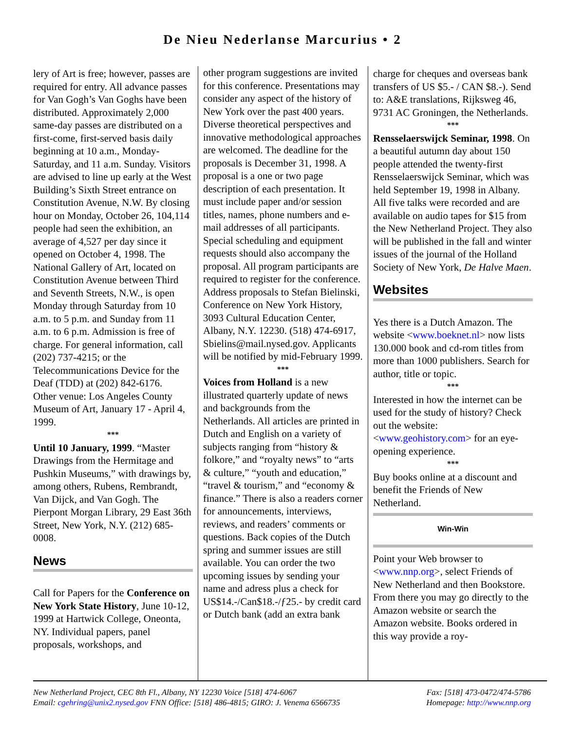De Nieu Nederlanse Marcurius • 2
lery of Art is free; however, passes are required for entry. All advance passes for Van Gogh’s Van Goghs have been distributed. Approximately 2,000 same-day passes are distributed on a first-come, first-served basis daily beginning at 10 a.m., Monday-Saturday, and 11 a.m. Sunday. Visitors are advised to line up early at the West Building’s Sixth Street entrance on Constitution Avenue, N.W. By closing hour on Monday, October 26, 104,114 people had seen the exhibition, an average of 4,527 per day since it opened on October 4, 1998. The National Gallery of Art, located on Constitution Avenue between Third and Seventh Streets, N.W., is open Monday through Saturday from 10 a.m. to 5 p.m. and Sunday from 11 a.m. to 6 p.m. Admission is free of charge. For general information, call (202) 737-4215; or the Telecommunications Device for the Deaf (TDD) at (202) 842-6176.
Other venue: Los Angeles County Museum of Art, January 17 - April 4, 1999.
***
Until 10 January, 1999. “Master Drawings from the Hermitage and Pushkin Museums,” with drawings by, among others, Rubens, Rembrandt, Van Dijck, and Van Gogh. The Pierpont Morgan Library, 29 East 36th Street, New York, N.Y. (212) 685-0008.
News
Call for Papers for the Conference on New York State History, June 10-12, 1999 at Hartwick College, Oneonta, NY. Individual papers, panel proposals, workshops, and
other program suggestions are invited for this conference. Presentations may consider any aspect of the history of New York over the past 400 years. Diverse theoretical perspectives and innovative methodological approaches are welcomed. The deadline for the proposals is December 31, 1998. A proposal is a one or two page description of each presentation. It must include paper and/or session titles, names, phone numbers and e-mail addresses of all participants. Special scheduling and equipment requests should also accompany the proposal. All program participants are required to register for the conference. Address proposals to Stefan Bielinski, Conference on New York History, 3093 Cultural Education Center, Albany, N.Y. 12230. (518) 474-6917, Sbielins@mail.nysed.gov. Applicants will be notified by mid-February 1999.
***
Voices from Holland is a new illustrated quarterly update of news and backgrounds from the Netherlands. All articles are printed in Dutch and English on a variety of subjects ranging from “history & folkore,” and “royalty news” to “arts & culture,” “youth and education,” “travel & tourism,” and “economy & finance.” There is also a readers corner for announcements, interviews, reviews, and readers’ comments or questions. Back copies of the Dutch spring and summer issues are still available. You can order the two upcoming issues by sending your name and adress plus a check for US$14.-/Can$18.-/ƒ25.- by credit card or Dutch bank (add an extra bank
charge for cheques and overseas bank transfers of US $5.- / CAN $8.-). Send to: A&E translations, Rijksweg 46, 9731 AC Groningen, the Netherlands.
***
Rensselaerswijck Seminar, 1998. On a beautiful autumn day about 150 people attended the twenty-first Rensselaerswijck Seminar, which was held September 19, 1998 in Albany. All five talks were recorded and are available on audio tapes for $15 from the New Netherland Project. They also will be published in the fall and winter issues of the journal of the Holland Society of New York, De Halve Maen.
Websites
Yes there is a Dutch Amazon. The website <www.boeknet.nl> now lists 130.000 book and cd-rom titles from more than 1000 publishers. Search for author, title or topic.
***
Interested in how the internet can be used for the study of history? Check out the website: <www.geohistory.com> for an eye-opening experience.
***
Buy books online at a discount and benefit the Friends of New Netherland.
Win-Win
Point your Web browser to <www.nnp.org>, select Friends of New Netherland and then Bookstore. From there you may go directly to the Amazon website or search the Amazon website. Books ordered in this way provide a roy-
New Netherland Project, CEC 8th Fl., Albany, NY 12230 Voice [518] 474-6067 Fax: [518] 473-0472/474-5786
Email: cgehring@unix2.nysed.gov FNN Office: [518] 486-4815; GIRO: J. Venema 6566735 Homepage: http://www.nnp.org